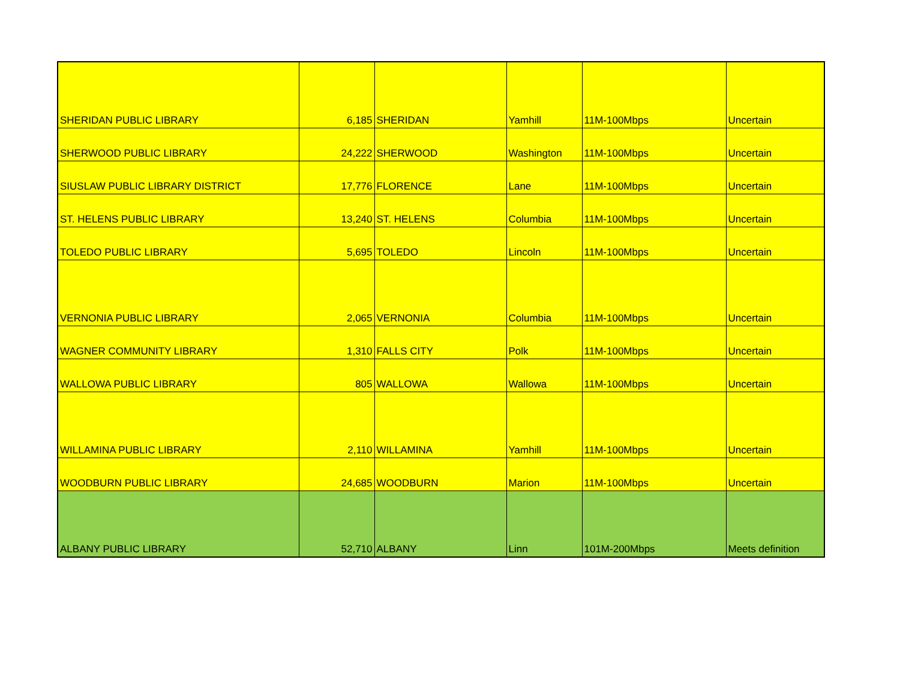| SHERIDAN PUBLIC LIBRARY | 6,185 | SHERIDAN | Yamhill | 11M-100Mbps | Uncertain |
| SHERWOOD PUBLIC LIBRARY | 24,222 | SHERWOOD | Washington | 11M-100Mbps | Uncertain |
| SIUSLAW PUBLIC LIBRARY DISTRICT | 17,776 | FLORENCE | Lane | 11M-100Mbps | Uncertain |
| ST. HELENS PUBLIC LIBRARY | 13,240 | ST. HELENS | Columbia | 11M-100Mbps | Uncertain |
| TOLEDO PUBLIC LIBRARY | 5,695 | TOLEDO | Lincoln | 11M-100Mbps | Uncertain |
| VERNONIA PUBLIC LIBRARY | 2,065 | VERNONIA | Columbia | 11M-100Mbps | Uncertain |
| WAGNER COMMUNITY LIBRARY | 1,310 | FALLS CITY | Polk | 11M-100Mbps | Uncertain |
| WALLOWA PUBLIC LIBRARY | 805 | WALLOWA | Wallowa | 11M-100Mbps | Uncertain |
| WILLAMINA PUBLIC LIBRARY | 2,110 | WILLAMINA | Yamhill | 11M-100Mbps | Uncertain |
| WOODBURN PUBLIC LIBRARY | 24,685 | WOODBURN | Marion | 11M-100Mbps | Uncertain |
| ALBANY PUBLIC LIBRARY | 52,710 | ALBANY | Linn | 101M-200Mbps | Meets definition |